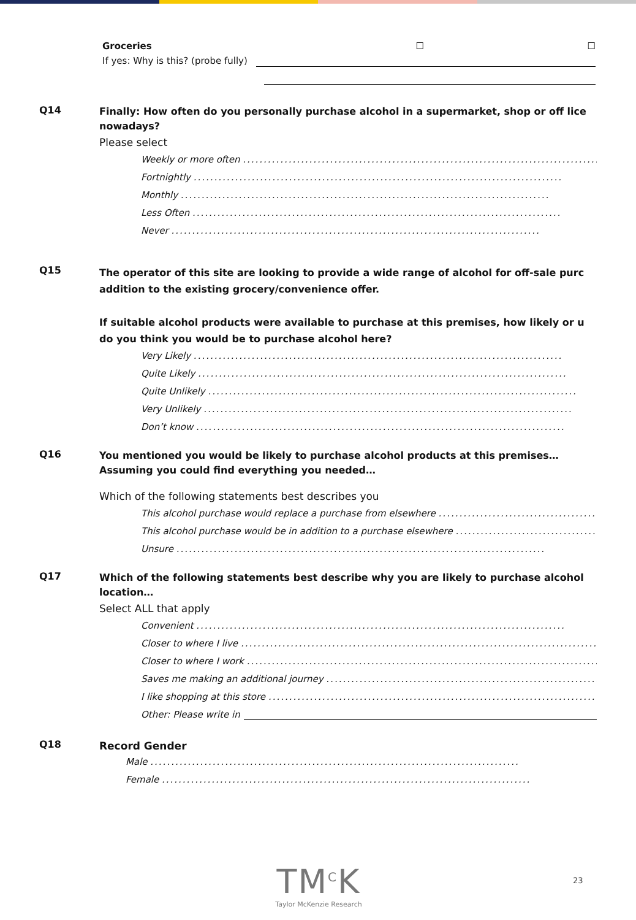Groceries ☐ ☐
If yes: Why is this? (probe fully)
Q14
Finally: How often do you personally purchase alcohol in a supermarket, shop or off lice
nowadays?
Please select
Weekly or more often .........................................................................................
Fortnightly .........................................................................................
Monthly .........................................................................................
Less Often .........................................................................................
Never .........................................................................................
Q15
The operator of this site are looking to provide a wide range of alcohol for off-sale purc
addition to the existing grocery/convenience offer.
If suitable alcohol products were available to purchase at this premises, how likely or u
do you think you would be to purchase alcohol here?
Very Likely .........................................................................................
Quite Likely .........................................................................................
Quite Unlikely .........................................................................................
Very Unlikely .........................................................................................
Don’t know .........................................................................................
Q16
You mentioned you would be likely to purchase alcohol products at this premises…
Assuming you could find everything you needed…
Which of the following statements best describes you
This alcohol purchase would replace a purchase from elsewhere ..........................................
This alcohol purchase would be in addition to a purchase elsewhere ..........................................
Unsure .........................................................................................
Q17
Which of the following statements best describe why you are likely to purchase alcohol
location…
Select ALL that apply
Convenient .........................................................................................
Closer to where I live .........................................................................................
Closer to where I work .........................................................................................
Saves me making an additional journey .........................................................................................
I like shopping at this store .........................................................................................
Other: Please write in
Q18
Record Gender
Male .........................................................................................
Female .........................................................................................
TM<sup>C</sup>K
Taylor McKenzie Research
23